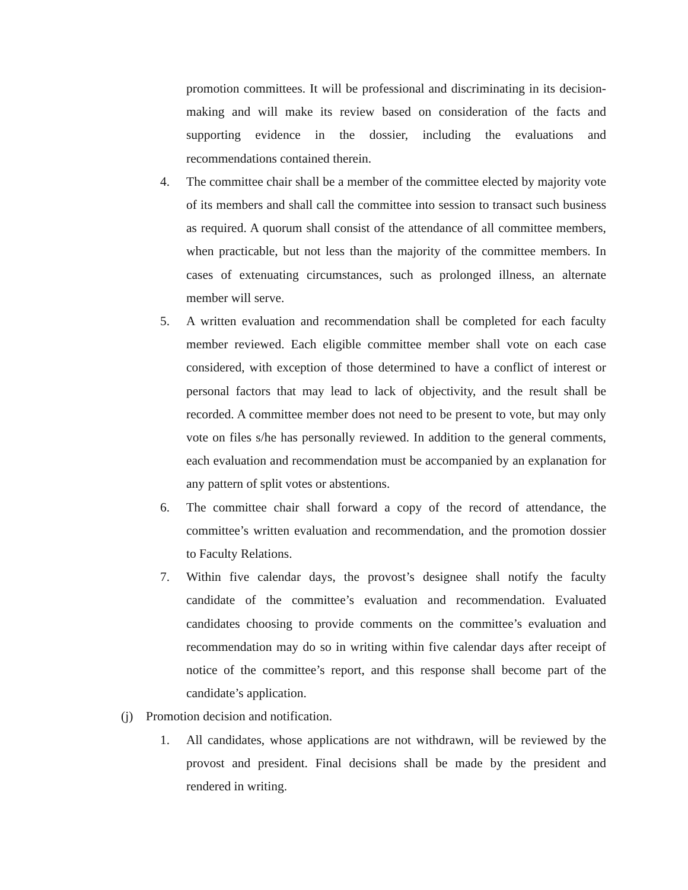promotion committees. It will be professional and discriminating in its decision-making and will make its review based on consideration of the facts and supporting evidence in the dossier, including the evaluations and recommendations contained therein.
4. The committee chair shall be a member of the committee elected by majority vote of its members and shall call the committee into session to transact such business as required. A quorum shall consist of the attendance of all committee members, when practicable, but not less than the majority of the committee members. In cases of extenuating circumstances, such as prolonged illness, an alternate member will serve.
5. A written evaluation and recommendation shall be completed for each faculty member reviewed. Each eligible committee member shall vote on each case considered, with exception of those determined to have a conflict of interest or personal factors that may lead to lack of objectivity, and the result shall be recorded. A committee member does not need to be present to vote, but may only vote on files s/he has personally reviewed. In addition to the general comments, each evaluation and recommendation must be accompanied by an explanation for any pattern of split votes or abstentions.
6. The committee chair shall forward a copy of the record of attendance, the committee’s written evaluation and recommendation, and the promotion dossier to Faculty Relations.
7. Within five calendar days, the provost’s designee shall notify the faculty candidate of the committee’s evaluation and recommendation. Evaluated candidates choosing to provide comments on the committee’s evaluation and recommendation may do so in writing within five calendar days after receipt of notice of the committee’s report, and this response shall become part of the candidate’s application.
(j) Promotion decision and notification.
1. All candidates, whose applications are not withdrawn, will be reviewed by the provost and president. Final decisions shall be made by the president and rendered in writing.